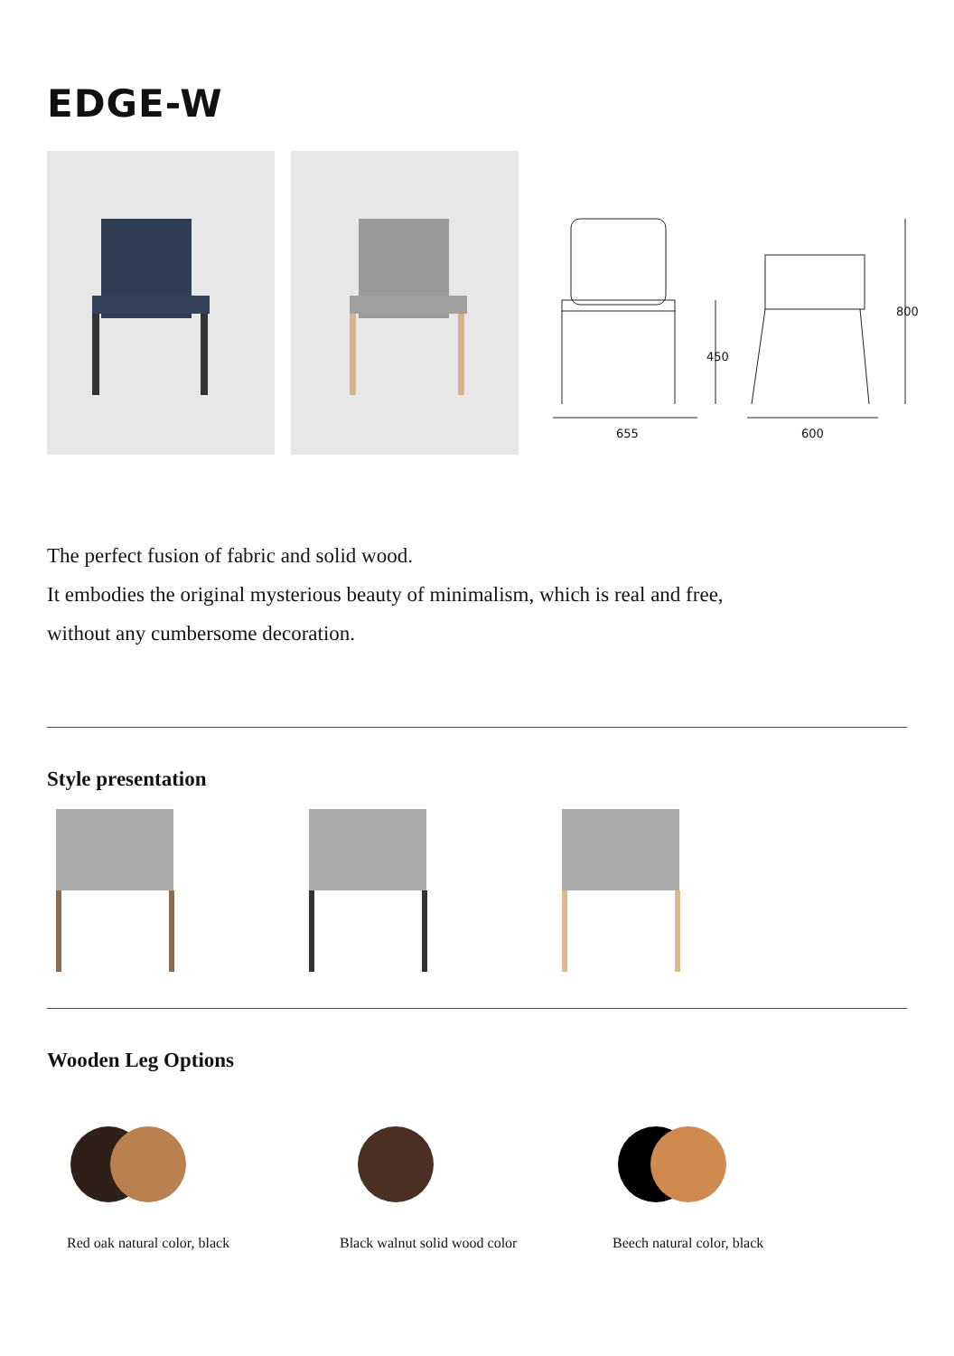EDGE-W
655 600
450
800
The perfect fusion of fabric and solid wood.
It embodies the original mysterious beauty of minimalism, which is real and free,
without any cumbersome decoration.
Style presentation
Wooden Leg Options
Red oak natural color, black Black walnut solid wood color Beech natural color, black